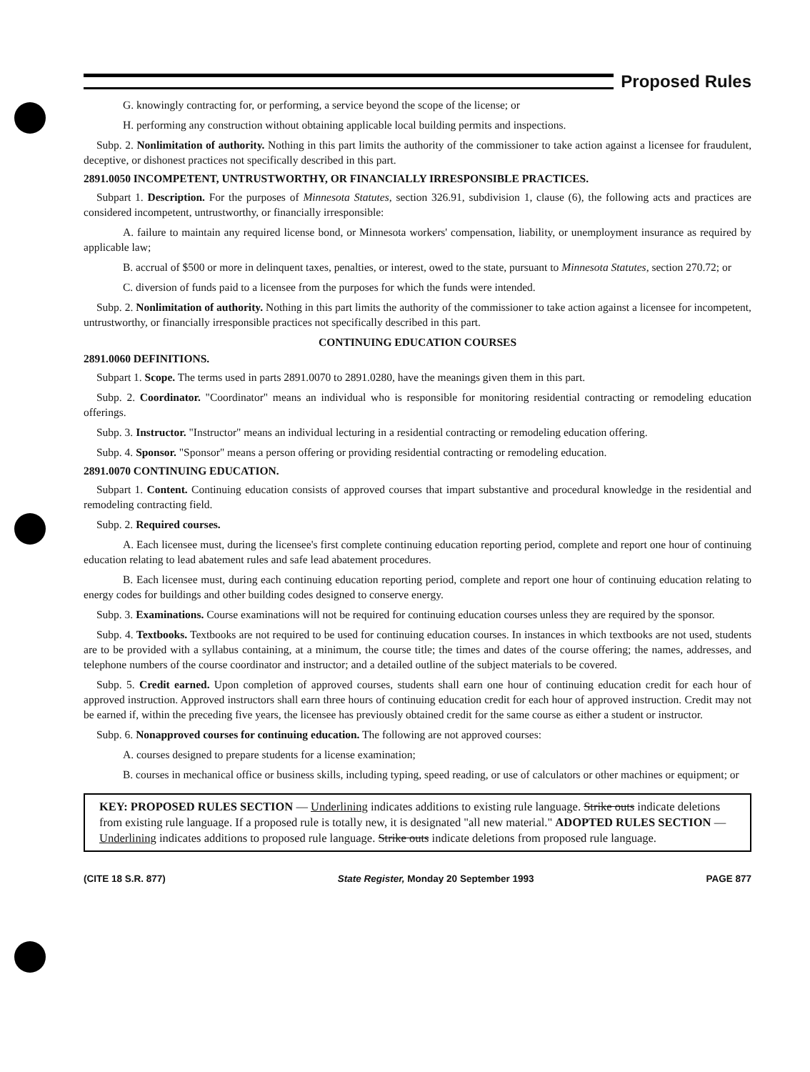Proposed Rules
G. knowingly contracting for, or performing, a service beyond the scope of the license; or
H. performing any construction without obtaining applicable local building permits and inspections.
Subp. 2. Nonlimitation of authority. Nothing in this part limits the authority of the commissioner to take action against a licensee for fraudulent, deceptive, or dishonest practices not specifically described in this part.
2891.0050 INCOMPETENT, UNTRUSTWORTHY, OR FINANCIALLY IRRESPONSIBLE PRACTICES.
Subpart 1. Description. For the purposes of Minnesota Statutes, section 326.91, subdivision 1, clause (6), the following acts and practices are considered incompetent, untrustworthy, or financially irresponsible:
A. failure to maintain any required license bond, or Minnesota workers' compensation, liability, or unemployment insurance as required by applicable law;
B. accrual of $500 or more in delinquent taxes, penalties, or interest, owed to the state, pursuant to Minnesota Statutes, section 270.72; or
C. diversion of funds paid to a licensee from the purposes for which the funds were intended.
Subp. 2. Nonlimitation of authority. Nothing in this part limits the authority of the commissioner to take action against a licensee for incompetent, untrustworthy, or financially irresponsible practices not specifically described in this part.
CONTINUING EDUCATION COURSES
2891.0060 DEFINITIONS.
Subpart 1. Scope. The terms used in parts 2891.0070 to 2891.0280, have the meanings given them in this part.
Subp. 2. Coordinator. "Coordinator" means an individual who is responsible for monitoring residential contracting or remodeling education offerings.
Subp. 3. Instructor. "Instructor" means an individual lecturing in a residential contracting or remodeling education offering.
Subp. 4. Sponsor. "Sponsor" means a person offering or providing residential contracting or remodeling education.
2891.0070 CONTINUING EDUCATION.
Subpart 1. Content. Continuing education consists of approved courses that impart substantive and procedural knowledge in the residential and remodeling contracting field.
Subp. 2. Required courses.
A. Each licensee must, during the licensee's first complete continuing education reporting period, complete and report one hour of continuing education relating to lead abatement rules and safe lead abatement procedures.
B. Each licensee must, during each continuing education reporting period, complete and report one hour of continuing education relating to energy codes for buildings and other building codes designed to conserve energy.
Subp. 3. Examinations. Course examinations will not be required for continuing education courses unless they are required by the sponsor.
Subp. 4. Textbooks. Textbooks are not required to be used for continuing education courses. In instances in which textbooks are not used, students are to be provided with a syllabus containing, at a minimum, the course title; the times and dates of the course offering; the names, addresses, and telephone numbers of the course coordinator and instructor; and a detailed outline of the subject materials to be covered.
Subp. 5. Credit earned. Upon completion of approved courses, students shall earn one hour of continuing education credit for each hour of approved instruction. Approved instructors shall earn three hours of continuing education credit for each hour of approved instruction. Credit may not be earned if, within the preceding five years, the licensee has previously obtained credit for the same course as either a student or instructor.
Subp. 6. Nonapproved courses for continuing education. The following are not approved courses:
A. courses designed to prepare students for a license examination;
B. courses in mechanical office or business skills, including typing, speed reading, or use of calculators or other machines or equipment; or
KEY: PROPOSED RULES SECTION — Underlining indicates additions to existing rule language. Strike outs indicate deletions from existing rule language. If a proposed rule is totally new, it is designated "all new material." ADOPTED RULES SECTION — Underlining indicates additions to proposed rule language. Strike outs indicate deletions from proposed rule language.
(CITE 18 S.R. 877) State Register, Monday 20 September 1993 PAGE 877